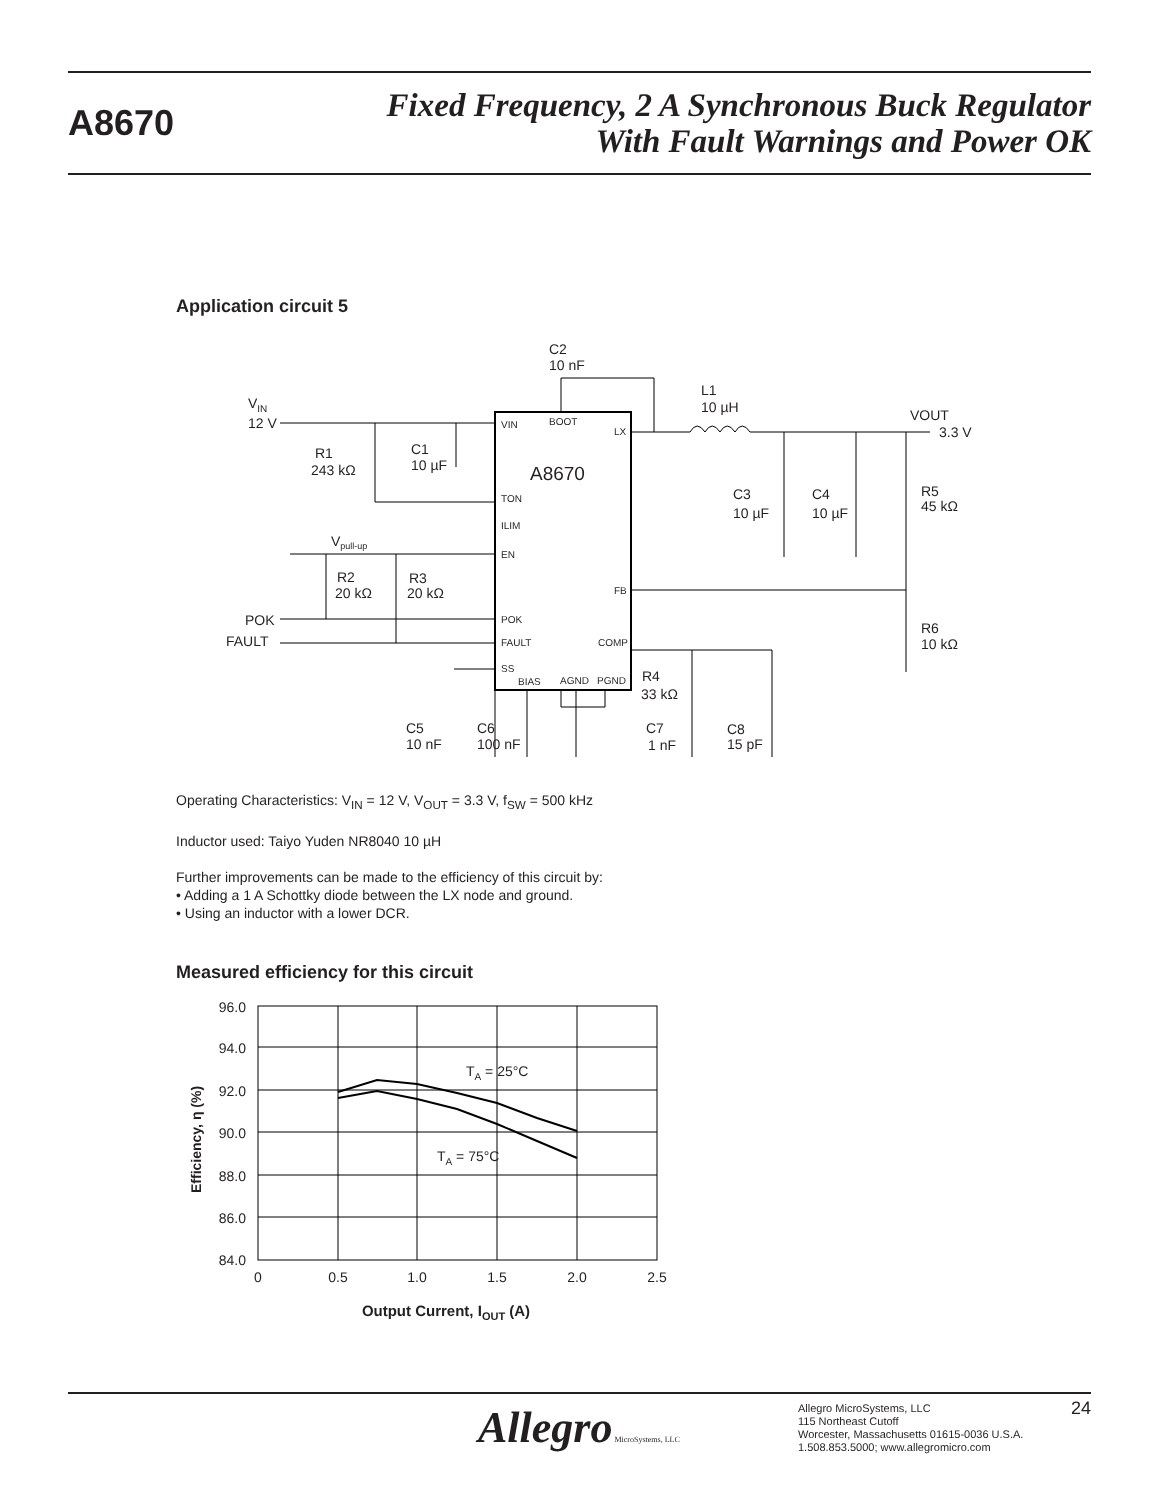A8670
Fixed Frequency, 2 A Synchronous Buck Regulator
With Fault Warnings and Power OK
Application circuit 5
A8670
VIN
BOOT
LX
TON
ILIM
EN
FB
POK
FAULT
COMP
SS
BIAS
AGND
PGND
VIN
12 V
C2
10 nF
L1
10 µH
VOUT
3.3 V
R1
243 kΩ
C1
10 µF
C3
10 µF
C4
10 µF
R5
45 kΩ
Vpull-up
R2
20 kΩ
R3
20 kΩ
POK
FAULT
R6
10 kΩ
R4
33 kΩ
C5
10 nF
C6
100 nF
C7
1 nF
C8
15 pF
Operating Characteristics: V<sub>IN</sub> = 12 V, V<sub>OUT</sub> = 3.3 V, f<sub>SW</sub> = 500 kHz
Inductor used: Taiyo Yuden NR8040 10 µH
Further improvements can be made to the efficiency of this circuit by:
• Adding a 1 A Schottky diode between the LX node and ground.
• Using an inductor with a lower DCR.
Measured efficiency for this circuit
96.0
94.0
92.0
90.0
88.0
86.0
84.0
0
0.5
1.0
1.5
2.0
2.5
Output Current, IOUT (A)
Efficiency, η (%)
TA = 25°C
TA = 75°C
Allegro MicroSystems, LLC
Allegro MicroSystems, LLC
115 Northeast Cutoff
Worcester, Massachusetts 01615-0036 U.S.A.
1.508.853.5000; www.allegromicro.com
24